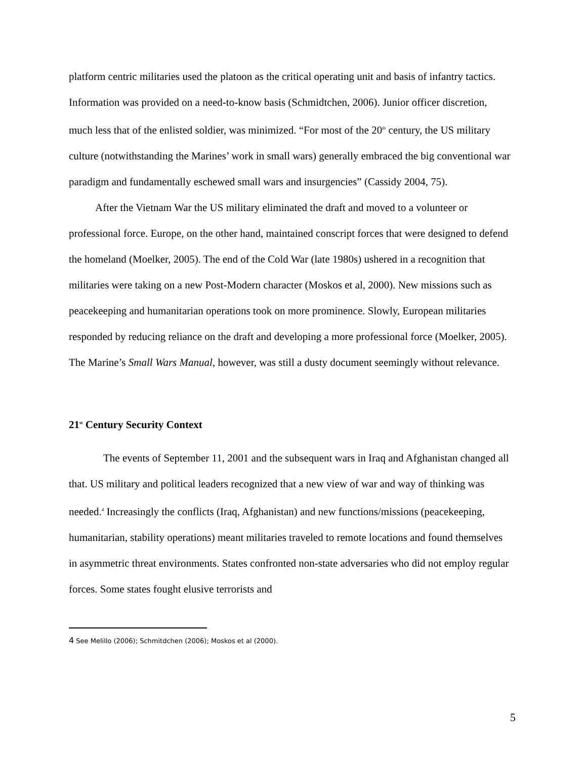platform centric militaries used the platoon as the critical operating unit and basis of infantry tactics. Information was provided on a need-to-know basis (Schmidtchen, 2006). Junior officer discretion, much less that of the enlisted soldier, was minimized. “For most of the 20<sup>th</sup> century, the US military culture (notwithstanding the Marines’ work in small wars) generally embraced the big conventional war paradigm and fundamentally eschewed small wars and insurgencies” (Cassidy 2004, 75).
After the Vietnam War the US military eliminated the draft and moved to a volunteer or professional force. Europe, on the other hand, maintained conscript forces that were designed to defend the homeland (Moelker, 2005). The end of the Cold War (late 1980s) ushered in a recognition that militaries were taking on a new Post-Modern character (Moskos et al, 2000). New missions such as peacekeeping and humanitarian operations took on more prominence. Slowly, European militaries responded by reducing reliance on the draft and developing a more professional force (Moelker, 2005). The Marine’s Small Wars Manual, however, was still a dusty document seemingly without relevance.
21<sup>st</sup> Century Security Context
The events of September 11, 2001 and the subsequent wars in Iraq and Afghanistan changed all that. US military and political leaders recognized that a new view of war and way of thinking was needed.<sup>4</sup> Increasingly the conflicts (Iraq, Afghanistan) and new functions/missions (peacekeeping, humanitarian, stability operations) meant militaries traveled to remote locations and found themselves in asymmetric threat environments. States confronted non-state adversaries who did not employ regular forces. Some states fought elusive terrorists and
<sup>4</sup> See Melillo (2006); Schmitdchen (2006); Moskos et al (2000).
5